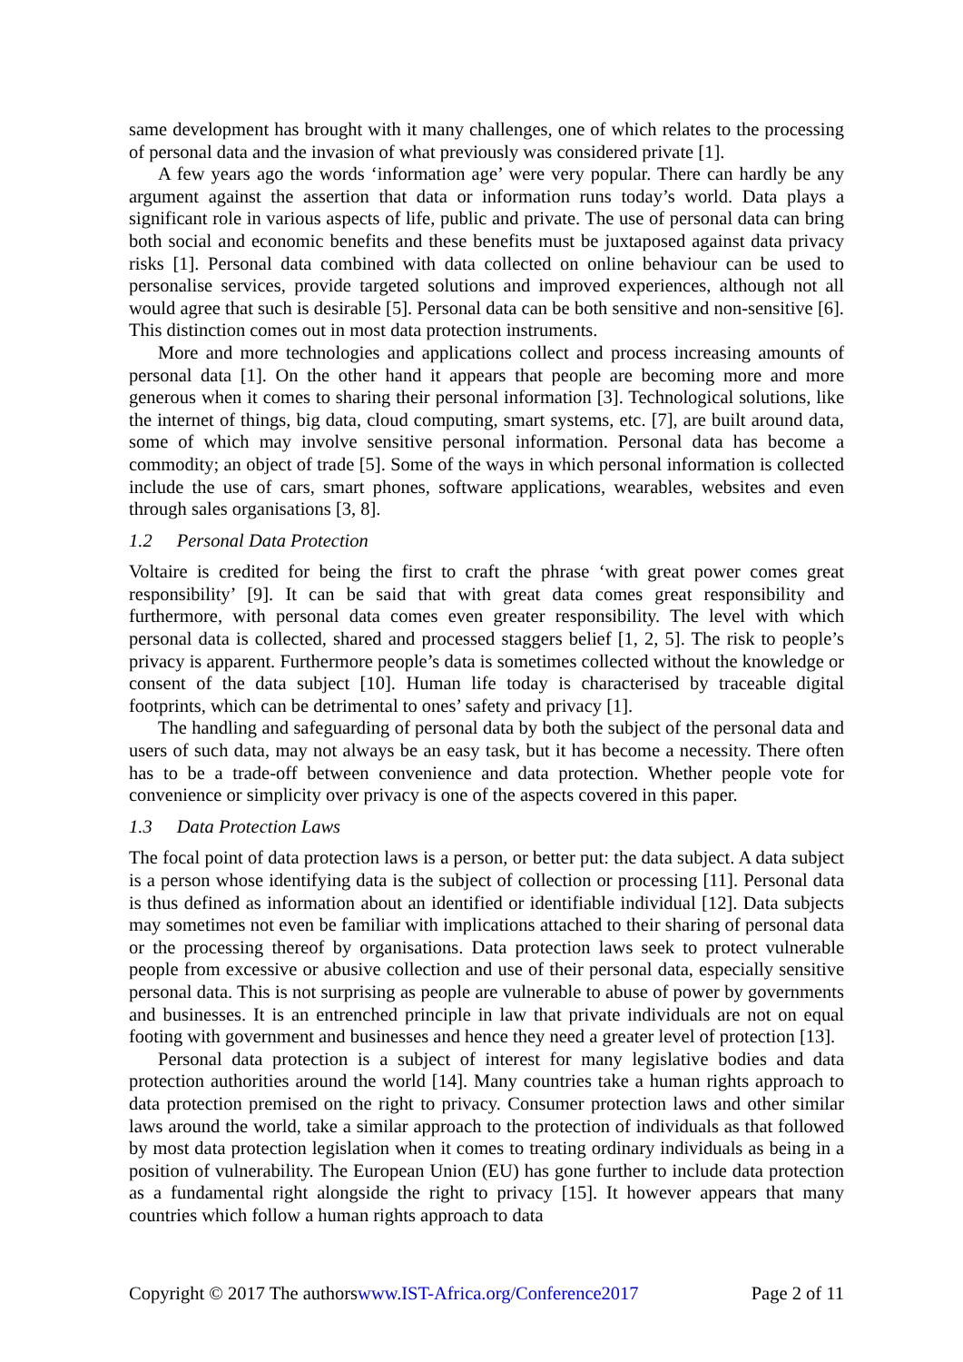same development has brought with it many challenges, one of which relates to the processing of personal data and the invasion of what previously was considered private [1].
A few years ago the words ‘information age’ were very popular. There can hardly be any argument against the assertion that data or information runs today’s world. Data plays a significant role in various aspects of life, public and private. The use of personal data can bring both social and economic benefits and these benefits must be juxtaposed against data privacy risks [1]. Personal data combined with data collected on online behaviour can be used to personalise services, provide targeted solutions and improved experiences, although not all would agree that such is desirable [5]. Personal data can be both sensitive and non-sensitive [6]. This distinction comes out in most data protection instruments.
More and more technologies and applications collect and process increasing amounts of personal data [1]. On the other hand it appears that people are becoming more and more generous when it comes to sharing their personal information [3]. Technological solutions, like the internet of things, big data, cloud computing, smart systems, etc. [7], are built around data, some of which may involve sensitive personal information. Personal data has become a commodity; an object of trade [5]. Some of the ways in which personal information is collected include the use of cars, smart phones, software applications, wearables, websites and even through sales organisations [3, 8].
1.2 Personal Data Protection
Voltaire is credited for being the first to craft the phrase ‘with great power comes great responsibility’ [9]. It can be said that with great data comes great responsibility and furthermore, with personal data comes even greater responsibility. The level with which personal data is collected, shared and processed staggers belief [1, 2, 5]. The risk to people’s privacy is apparent. Furthermore people’s data is sometimes collected without the knowledge or consent of the data subject [10]. Human life today is characterised by traceable digital footprints, which can be detrimental to ones’ safety and privacy [1].
The handling and safeguarding of personal data by both the subject of the personal data and users of such data, may not always be an easy task, but it has become a necessity. There often has to be a trade-off between convenience and data protection. Whether people vote for convenience or simplicity over privacy is one of the aspects covered in this paper.
1.3 Data Protection Laws
The focal point of data protection laws is a person, or better put: the data subject. A data subject is a person whose identifying data is the subject of collection or processing [11]. Personal data is thus defined as information about an identified or identifiable individual [12]. Data subjects may sometimes not even be familiar with implications attached to their sharing of personal data or the processing thereof by organisations. Data protection laws seek to protect vulnerable people from excessive or abusive collection and use of their personal data, especially sensitive personal data. This is not surprising as people are vulnerable to abuse of power by governments and businesses. It is an entrenched principle in law that private individuals are not on equal footing with government and businesses and hence they need a greater level of protection [13].
Personal data protection is a subject of interest for many legislative bodies and data protection authorities around the world [14]. Many countries take a human rights approach to data protection premised on the right to privacy. Consumer protection laws and other similar laws around the world, take a similar approach to the protection of individuals as that followed by most data protection legislation when it comes to treating ordinary individuals as being in a position of vulnerability. The European Union (EU) has gone further to include data protection as a fundamental right alongside the right to privacy [15]. It however appears that many countries which follow a human rights approach to data
Copyright © 2017 The authorswww.IST-Africa.org/Conference2017 Page 2 of 11